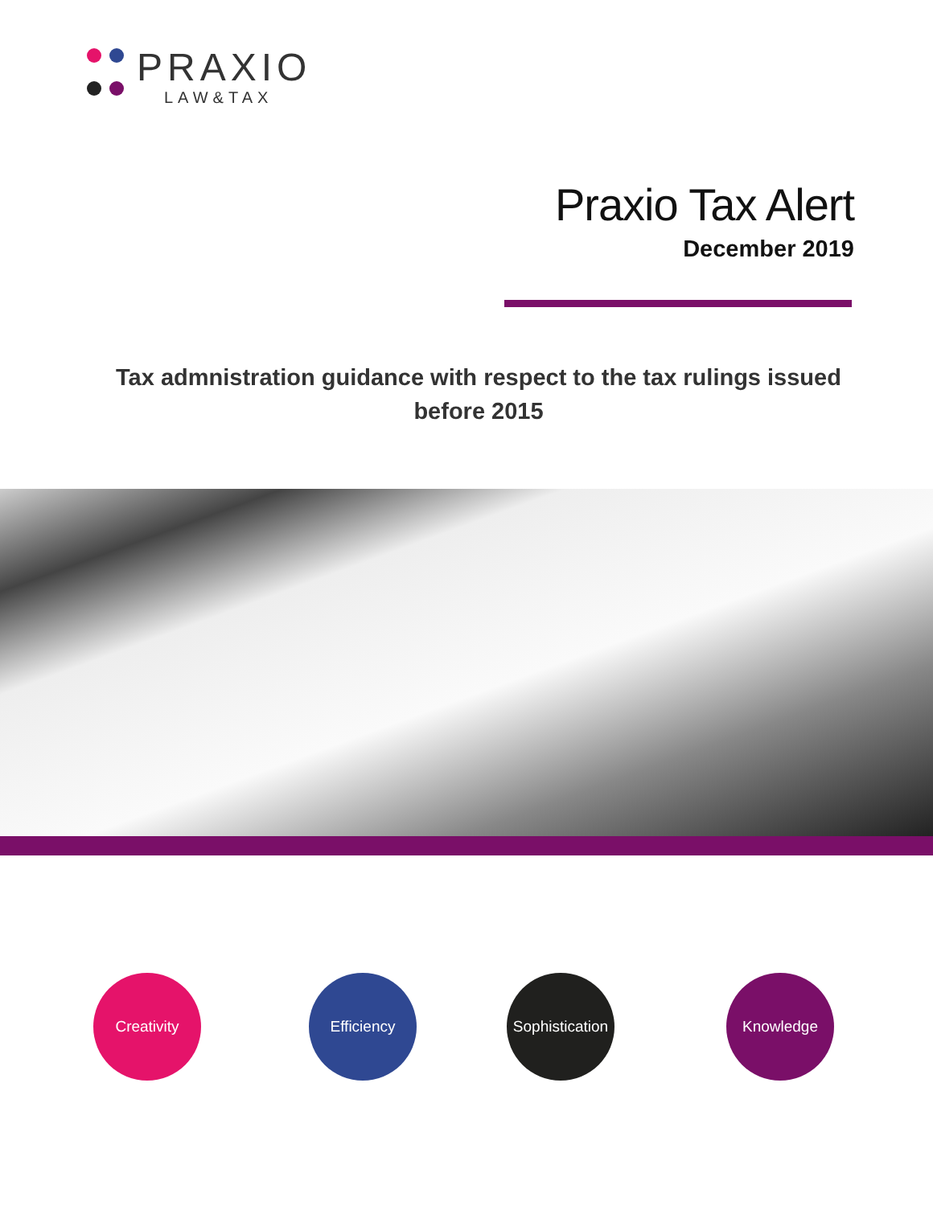PRAXIO
LAW&TAX
Praxio Tax Alert
December 2019
Tax admnistration guidance with respect to the tax rulings issued before 2015
Creativity Efficiency
Sophistication
Knowledge